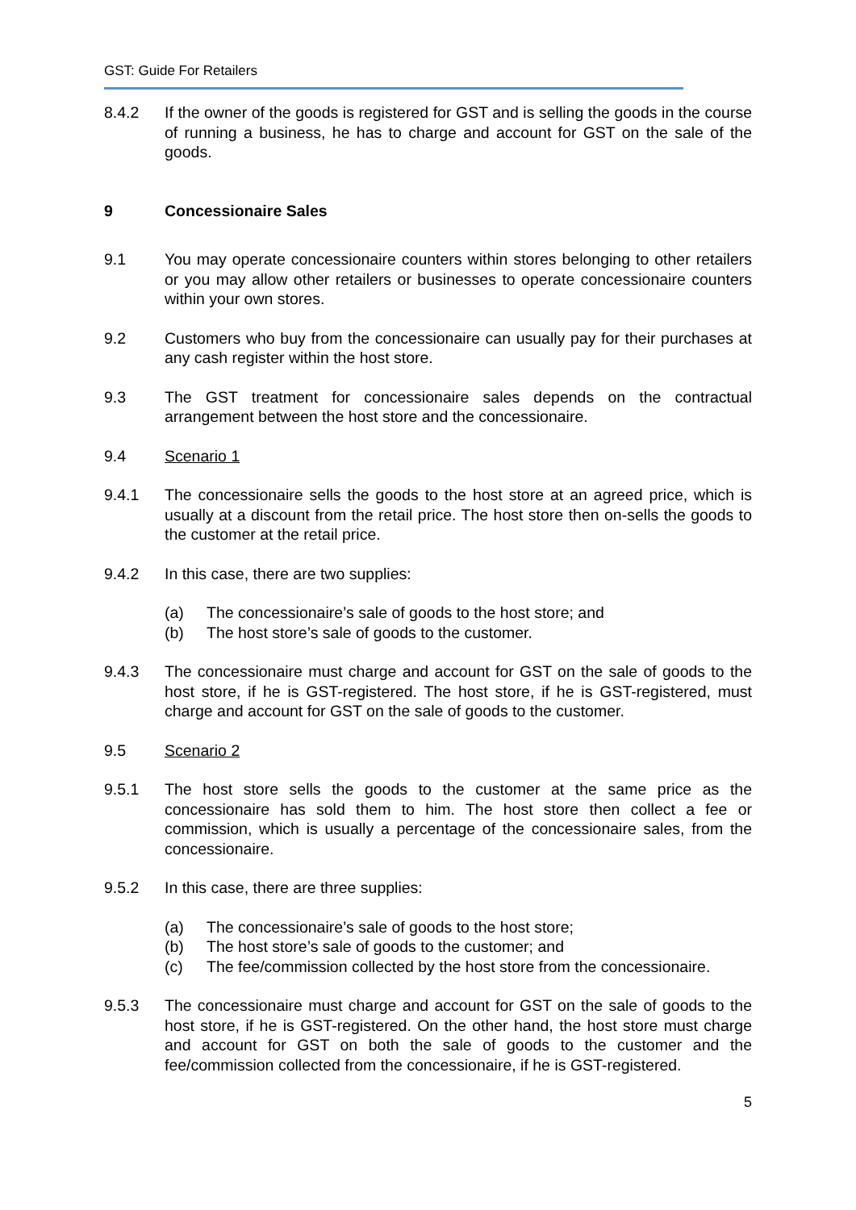GST: Guide For Retailers
8.4.2 If the owner of the goods is registered for GST and is selling the goods in the course of running a business, he has to charge and account for GST on the sale of the goods.
9 Concessionaire Sales
9.1 You may operate concessionaire counters within stores belonging to other retailers or you may allow other retailers or businesses to operate concessionaire counters within your own stores.
9.2 Customers who buy from the concessionaire can usually pay for their purchases at any cash register within the host store.
9.3 The GST treatment for concessionaire sales depends on the contractual arrangement between the host store and the concessionaire.
9.4 Scenario 1
9.4.1 The concessionaire sells the goods to the host store at an agreed price, which is usually at a discount from the retail price. The host store then on-sells the goods to the customer at the retail price.
9.4.2 In this case, there are two supplies:
(a) The concessionaire’s sale of goods to the host store; and
(b) The host store’s sale of goods to the customer.
9.4.3 The concessionaire must charge and account for GST on the sale of goods to the host store, if he is GST-registered. The host store, if he is GST-registered, must charge and account for GST on the sale of goods to the customer.
9.5 Scenario 2
9.5.1 The host store sells the goods to the customer at the same price as the concessionaire has sold them to him. The host store then collect a fee or commission, which is usually a percentage of the concessionaire sales, from the concessionaire.
9.5.2 In this case, there are three supplies:
(a) The concessionaire’s sale of goods to the host store;
(b) The host store’s sale of goods to the customer; and
(c) The fee/commission collected by the host store from the concessionaire.
9.5.3 The concessionaire must charge and account for GST on the sale of goods to the host store, if he is GST-registered. On the other hand, the host store must charge and account for GST on both the sale of goods to the customer and the fee/commission collected from the concessionaire, if he is GST-registered.
5